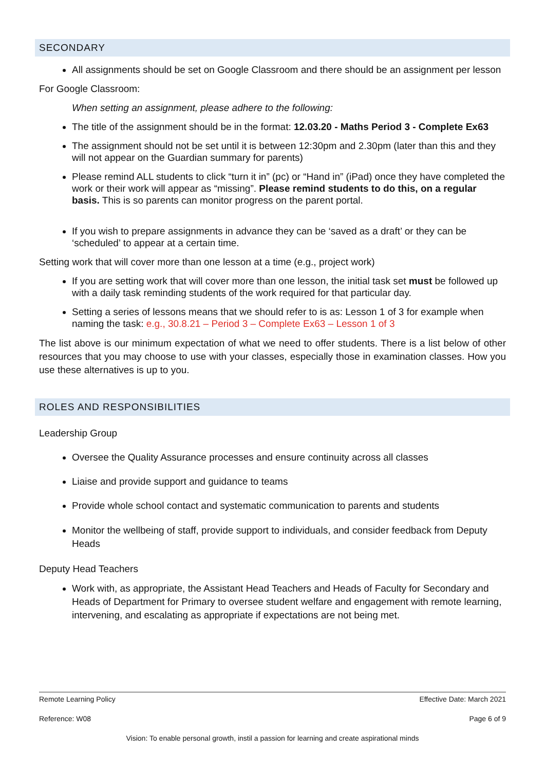SECONDARY
All assignments should be set on Google Classroom and there should be an assignment per lesson
For Google Classroom:
When setting an assignment, please adhere to the following:
The title of the assignment should be in the format: 12.03.20 - Maths Period 3 - Complete Ex63
The assignment should not be set until it is between 12:30pm and 2.30pm (later than this and they will not appear on the Guardian summary for parents)
Please remind ALL students to click “turn it in” (pc) or “Hand in” (iPad) once they have completed the work or their work will appear as “missing”. Please remind students to do this, on a regular basis. This is so parents can monitor progress on the parent portal.
If you wish to prepare assignments in advance they can be ‘saved as a draft’ or they can be ‘scheduled’ to appear at a certain time.
Setting work that will cover more than one lesson at a time (e.g., project work)
If you are setting work that will cover more than one lesson, the initial task set must be followed up with a daily task reminding students of the work required for that particular day.
Setting a series of lessons means that we should refer to is as: Lesson 1 of 3 for example when naming the task: e.g., 30.8.21 – Period 3 – Complete Ex63 – Lesson 1 of 3
The list above is our minimum expectation of what we need to offer students. There is a list below of other resources that you may choose to use with your classes, especially those in examination classes. How you use these alternatives is up to you.
ROLES AND RESPONSIBILITIES
Leadership Group
Oversee the Quality Assurance processes and ensure continuity across all classes
Liaise and provide support and guidance to teams
Provide whole school contact and systematic communication to parents and students
Monitor the wellbeing of staff, provide support to individuals, and consider feedback from Deputy Heads
Deputy Head Teachers
Work with, as appropriate, the Assistant Head Teachers and Heads of Faculty for Secondary and Heads of Department for Primary to oversee student welfare and engagement with remote learning, intervening, and escalating as appropriate if expectations are not being met.
Remote Learning Policy Effective Date: March 2021
Reference: W08 Page 6 of 9
Vision: To enable personal growth, instil a passion for learning and create aspirational minds